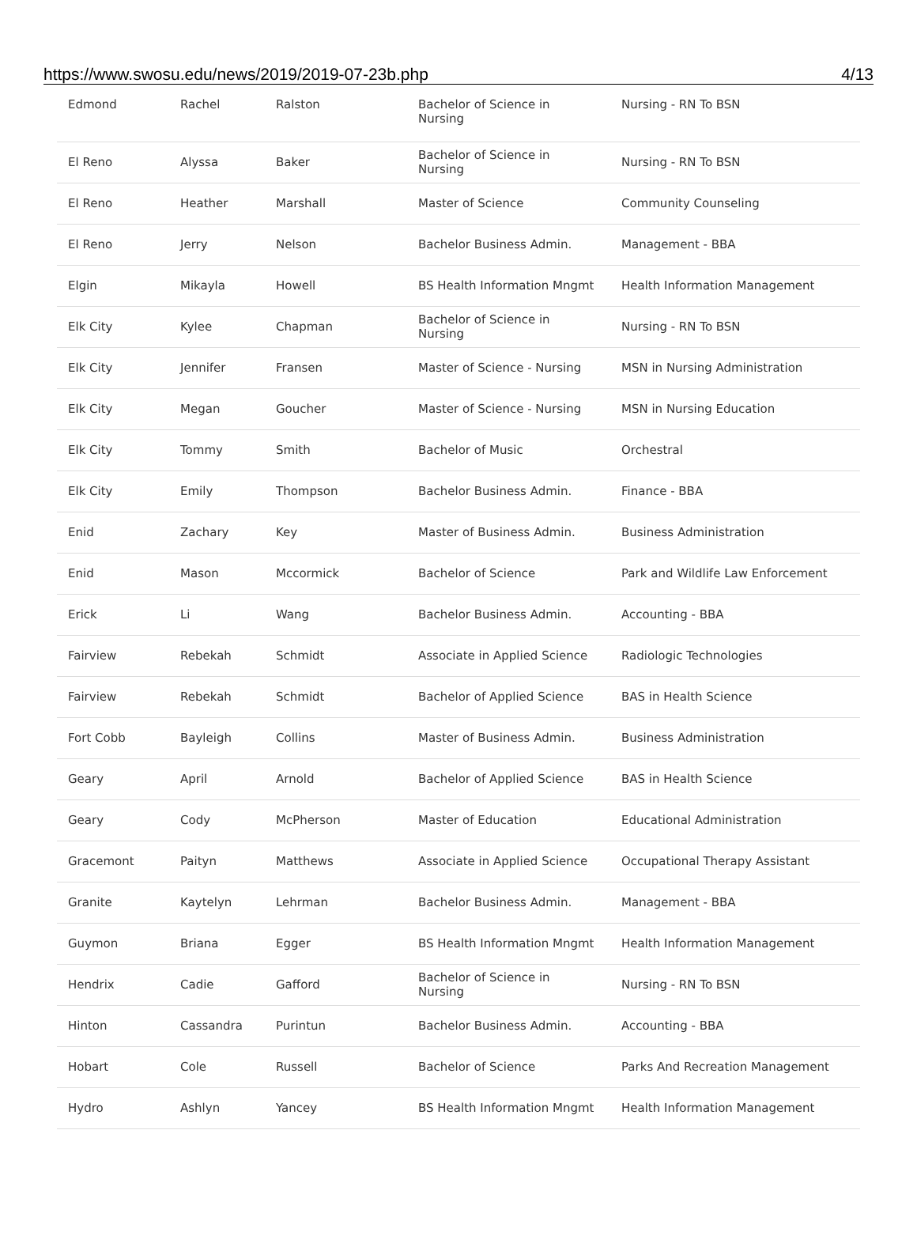https://www.swosu.edu/news/2019/2019-07-23b.php 4/13
| Edmond | Rachel | Ralston | Bachelor of Science in Nursing | Nursing - RN To BSN |
| El Reno | Alyssa | Baker | Bachelor of Science in Nursing | Nursing - RN To BSN |
| El Reno | Heather | Marshall | Master of Science | Community Counseling |
| El Reno | Jerry | Nelson | Bachelor Business Admin. | Management - BBA |
| Elgin | Mikayla | Howell | BS Health Information Mngmt | Health Information Management |
| Elk City | Kylee | Chapman | Bachelor of Science in Nursing | Nursing - RN To BSN |
| Elk City | Jennifer | Fransen | Master of Science - Nursing | MSN in Nursing Administration |
| Elk City | Megan | Goucher | Master of Science - Nursing | MSN in Nursing Education |
| Elk City | Tommy | Smith | Bachelor of Music | Orchestral |
| Elk City | Emily | Thompson | Bachelor Business Admin. | Finance - BBA |
| Enid | Zachary | Key | Master of Business Admin. | Business Administration |
| Enid | Mason | Mccormick | Bachelor of Science | Park and Wildlife Law Enforcement |
| Erick | Li | Wang | Bachelor Business Admin. | Accounting - BBA |
| Fairview | Rebekah | Schmidt | Associate in Applied Science | Radiologic Technologies |
| Fairview | Rebekah | Schmidt | Bachelor of Applied Science | BAS in Health Science |
| Fort Cobb | Bayleigh | Collins | Master of Business Admin. | Business Administration |
| Geary | April | Arnold | Bachelor of Applied Science | BAS in Health Science |
| Geary | Cody | McPherson | Master of Education | Educational Administration |
| Gracemont | Paityn | Matthews | Associate in Applied Science | Occupational Therapy Assistant |
| Granite | Kaytelyn | Lehrman | Bachelor Business Admin. | Management - BBA |
| Guymon | Briana | Egger | BS Health Information Mngmt | Health Information Management |
| Hendrix | Cadie | Gafford | Bachelor of Science in Nursing | Nursing - RN To BSN |
| Hinton | Cassandra | Purintun | Bachelor Business Admin. | Accounting - BBA |
| Hobart | Cole | Russell | Bachelor of Science | Parks And Recreation Management |
| Hydro | Ashlyn | Yancey | BS Health Information Mngmt | Health Information Management |